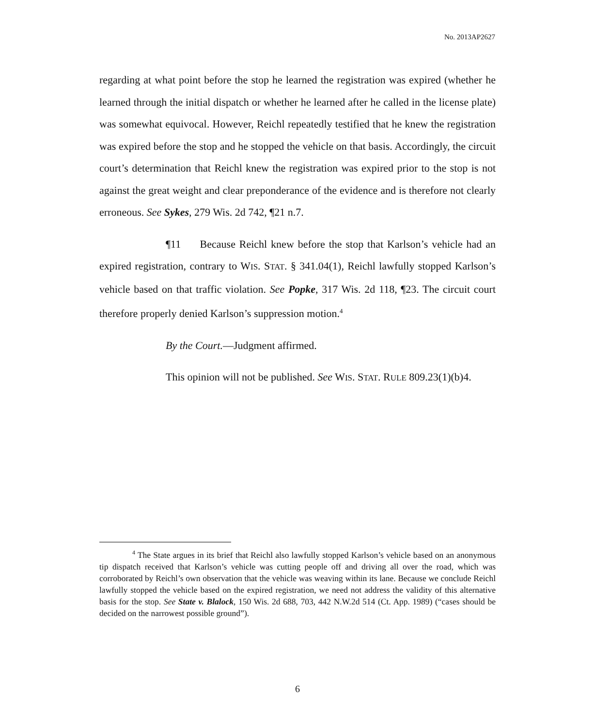No. 2013AP2627
regarding at what point before the stop he learned the registration was expired (whether he learned through the initial dispatch or whether he learned after he called in the license plate) was somewhat equivocal. However, Reichl repeatedly testified that he knew the registration was expired before the stop and he stopped the vehicle on that basis. Accordingly, the circuit court’s determination that Reichl knew the registration was expired prior to the stop is not against the great weight and clear preponderance of the evidence and is therefore not clearly erroneous. See Sykes, 279 Wis. 2d 742, ¶21 n.7.
¶11 Because Reichl knew before the stop that Karlson’s vehicle had an expired registration, contrary to WIS. STAT. § 341.04(1), Reichl lawfully stopped Karlson’s vehicle based on that traffic violation. See Popke, 317 Wis. 2d 118, ¶23. The circuit court therefore properly denied Karlson’s suppression motion.<sup>4</sup>
By the Court.—Judgment affirmed.
This opinion will not be published. See WIS. STAT. RULE 809.23(1)(b)4.
<sup>4</sup> The State argues in its brief that Reichl also lawfully stopped Karlson’s vehicle based on an anonymous tip dispatch received that Karlson’s vehicle was cutting people off and driving all over the road, which was corroborated by Reichl’s own observation that the vehicle was weaving within its lane. Because we conclude Reichl lawfully stopped the vehicle based on the expired registration, we need not address the validity of this alternative basis for the stop. See State v. Blalock, 150 Wis. 2d 688, 703, 442 N.W.2d 514 (Ct. App. 1989) (“cases should be decided on the narrowest possible ground”).
6